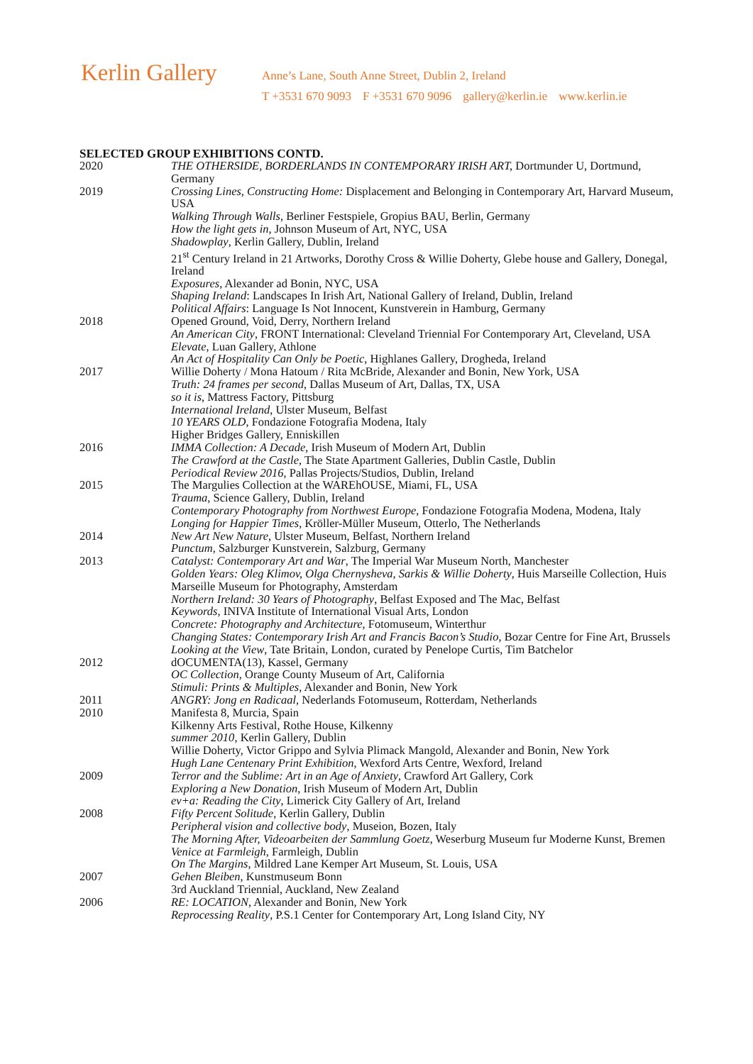Kerlin Gallery
Anne’s Lane, South Anne Street, Dublin 2, Ireland
T +3531 670 9093 F +3531 670 9096 gallery@kerlin.ie www.kerlin.ie
SELECTED GROUP EXHIBITIONS CONTD.
2020 THE OTHERSIDE, BORDERLANDS IN CONTEMPORARY IRISH ART, Dortmunder U, Dortmund, Germany
2019 Crossing Lines, Constructing Home: Displacement and Belonging in Contemporary Art, Harvard Museum, USA
Walking Through Walls, Berliner Festspiele, Gropius BAU, Berlin, Germany
How the light gets in, Johnson Museum of Art, NYC, USA
Shadowplay, Kerlin Gallery, Dublin, Ireland
21<sup>st</sup> Century Ireland in 21 Artworks, Dorothy Cross & Willie Doherty, Glebe house and Gallery, Donegal, Ireland
Exposures, Alexander ad Bonin, NYC, USA
Shaping Ireland: Landscapes In Irish Art, National Gallery of Ireland, Dublin, Ireland
Political Affairs: Language Is Not Innocent, Kunstverein in Hamburg, Germany
2018 Opened Ground, Void, Derry, Northern Ireland
An American City, FRONT International: Cleveland Triennial For Contemporary Art, Cleveland, USA
Elevate, Luan Gallery, Athlone
An Act of Hospitality Can Only be Poetic, Highlanes Gallery, Drogheda, Ireland
2017 Willie Doherty / Mona Hatoum / Rita McBride, Alexander and Bonin, New York, USA
Truth: 24 frames per second, Dallas Museum of Art, Dallas, TX, USA
so it is, Mattress Factory, Pittsburg
International Ireland, Ulster Museum, Belfast
10 YEARS OLD, Fondazione Fotografia Modena, Italy
Higher Bridges Gallery, Enniskillen
2016 IMMA Collection: A Decade, Irish Museum of Modern Art, Dublin
The Crawford at the Castle, The State Apartment Galleries, Dublin Castle, Dublin
Periodical Review 2016, Pallas Projects/Studios, Dublin, Ireland
2015 The Margulies Collection at the WAREhOUSE, Miami, FL, USA
Trauma, Science Gallery, Dublin, Ireland
Contemporary Photography from Northwest Europe, Fondazione Fotografia Modena, Modena, Italy
Longing for Happier Times, Kröller-Müller Museum, Otterlo, The Netherlands
2014 New Art New Nature, Ulster Museum, Belfast, Northern Ireland
Punctum, Salzburger Kunstverein, Salzburg, Germany
2013 Catalyst: Contemporary Art and War, The Imperial War Museum North, Manchester
Golden Years: Oleg Klimov, Olga Chernysheva, Sarkis & Willie Doherty, Huis Marseille Collection, Huis Marseille Museum for Photography, Amsterdam
Northern Ireland: 30 Years of Photography, Belfast Exposed and The Mac, Belfast
Keywords, INIVA Institute of International Visual Arts, London
Concrete: Photography and Architecture, Fotomuseum, Winterthur
Changing States: Contemporary Irish Art and Francis Bacon’s Studio, Bozar Centre for Fine Art, Brussels
Looking at the View, Tate Britain, London, curated by Penelope Curtis, Tim Batchelor
2012 dOCUMENTA(13), Kassel, Germany
OC Collection, Orange County Museum of Art, California
Stimuli: Prints & Multiples, Alexander and Bonin, New York
2011 ANGRY: Jong en Radicaal, Nederlands Fotomuseum, Rotterdam, Netherlands
2010 Manifesta 8, Murcia, Spain
Kilkenny Arts Festival, Rothe House, Kilkenny
summer 2010, Kerlin Gallery, Dublin
Willie Doherty, Victor Grippo and Sylvia Plimack Mangold, Alexander and Bonin, New York
Hugh Lane Centenary Print Exhibition, Wexford Arts Centre, Wexford, Ireland
2009 Terror and the Sublime: Art in an Age of Anxiety, Crawford Art Gallery, Cork
Exploring a New Donation, Irish Museum of Modern Art, Dublin
ev+a: Reading the City, Limerick City Gallery of Art, Ireland
2008 Fifty Percent Solitude, Kerlin Gallery, Dublin
Peripheral vision and collective body, Museion, Bozen, Italy
The Morning After, Videoarbeiten der Sammlung Goetz, Weserburg Museum fur Moderne Kunst, Bremen
Venice at Farmleigh, Farmleigh, Dublin
On The Margins, Mildred Lane Kemper Art Museum, St. Louis, USA
2007 Gehen Bleiben, Kunstmuseum Bonn
3rd Auckland Triennial, Auckland, New Zealand
2006 RE: LOCATION, Alexander and Bonin, New York
Reprocessing Reality, P.S.1 Center for Contemporary Art, Long Island City, NY